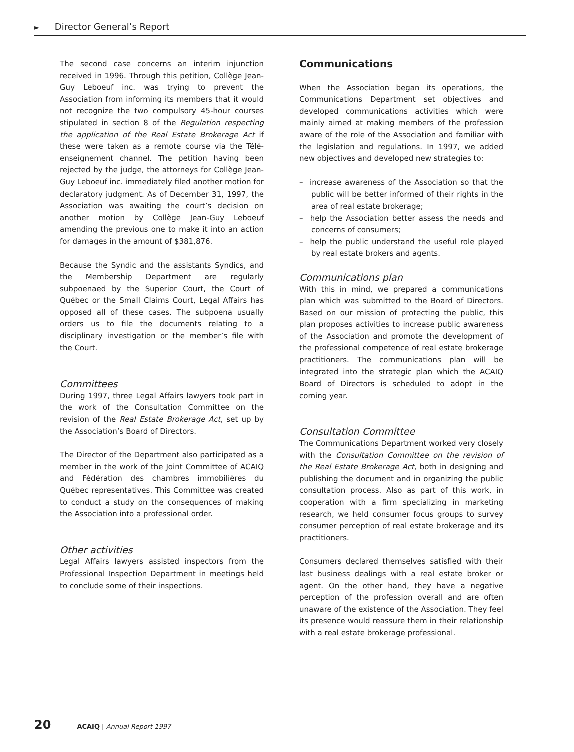► Director General’s Report
The second case concerns an interim injunction received in 1996. Through this petition, Collège Jean-Guy Leboeuf inc. was trying to prevent the Association from informing its members that it would not recognize the two compulsory 45-hour courses stipulated in section 8 of the Regulation respecting the application of the Real Estate Brokerage Act if these were taken as a remote course via the Télé-enseignement channel. The petition having been rejected by the judge, the attorneys for Collège Jean-Guy Leboeuf inc. immediately filed another motion for declaratory judgment. As of December 31, 1997, the Association was awaiting the court’s decision on another motion by Collège Jean-Guy Leboeuf amending the previous one to make it into an action for damages in the amount of $381,876.
Because the Syndic and the assistants Syndics, and the Membership Department are regularly subpoenaed by the Superior Court, the Court of Québec or the Small Claims Court, Legal Affairs has opposed all of these cases. The subpoena usually orders us to file the documents relating to a disciplinary investigation or the member’s file with the Court.
Committees
During 1997, three Legal Affairs lawyers took part in the work of the Consultation Committee on the revision of the Real Estate Brokerage Act, set up by the Association’s Board of Directors.
The Director of the Department also participated as a member in the work of the Joint Committee of ACAIQ and Fédération des chambres immobilières du Québec representatives. This Committee was created to conduct a study on the consequences of making the Association into a professional order.
Other activities
Legal Affairs lawyers assisted inspectors from the Professional Inspection Department in meetings held to conclude some of their inspections.
Communications
When the Association began its operations, the Communications Department set objectives and developed communications activities which were mainly aimed at making members of the profession aware of the role of the Association and familiar with the legislation and regulations. In 1997, we added new objectives and developed new strategies to:
– increase awareness of the Association so that the public will be better informed of their rights in the area of real estate brokerage;
– help the Association better assess the needs and concerns of consumers;
– help the public understand the useful role played by real estate brokers and agents.
Communications plan
With this in mind, we prepared a communications plan which was submitted to the Board of Directors. Based on our mission of protecting the public, this plan proposes activities to increase public awareness of the Association and promote the development of the professional competence of real estate brokerage practitioners. The communications plan will be integrated into the strategic plan which the ACAIQ Board of Directors is scheduled to adopt in the coming year.
Consultation Committee
The Communications Department worked very closely with the Consultation Committee on the revision of the Real Estate Brokerage Act, both in designing and publishing the document and in organizing the public consultation process. Also as part of this work, in cooperation with a firm specializing in marketing research, we held consumer focus groups to survey consumer perception of real estate brokerage and its practitioners.
Consumers declared themselves satisfied with their last business dealings with a real estate broker or agent. On the other hand, they have a negative perception of the profession overall and are often unaware of the existence of the Association. They feel its presence would reassure them in their relationship with a real estate brokerage professional.
20 ACAIQ | Annual Report 1997